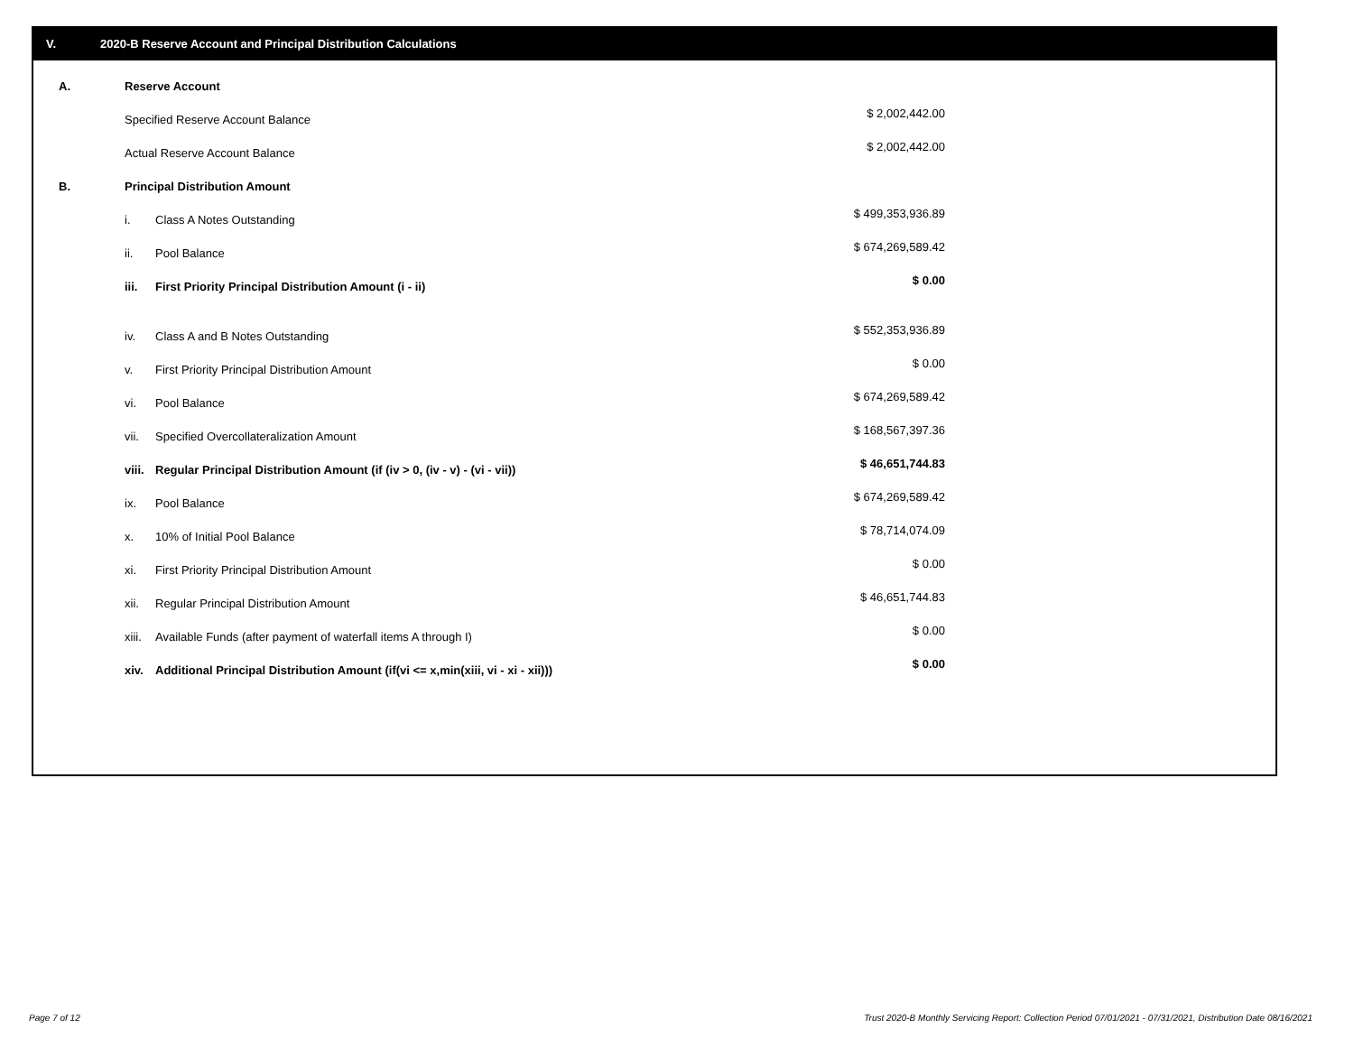V. 2020-B Reserve Account and Principal Distribution Calculations
| A. | Reserve Account | | |
| | Specified Reserve Account Balance | | $ 2,002,442.00 |
| | Actual Reserve Account Balance | | $ 2,002,442.00 |
| B. | Principal Distribution Amount | | |
| | i. | Class A Notes Outstanding | $ 499,353,936.89 |
| | ii. | Pool Balance | $ 674,269,589.42 |
| | iii. | First Priority Principal Distribution Amount (i - ii) | $ 0.00 |
| | iv. | Class A and B Notes Outstanding | $ 552,353,936.89 |
| | v. | First Priority Principal Distribution Amount | $ 0.00 |
| | vi. | Pool Balance | $ 674,269,589.42 |
| | vii. | Specified Overcollateralization Amount | $ 168,567,397.36 |
| | viii. | Regular Principal Distribution Amount (if (iv > 0, (iv - v) - (vi - vii)) | $ 46,651,744.83 |
| | ix. | Pool Balance | $ 674,269,589.42 |
| | x. | 10% of Initial Pool Balance | $ 78,714,074.09 |
| | xi. | First Priority Principal Distribution Amount | $ 0.00 |
| | xii. | Regular Principal Distribution Amount | $ 46,651,744.83 |
| | xiii. | Available Funds (after payment of waterfall items A through I) | $ 0.00 |
| | xiv. | Additional Principal Distribution Amount (if(vi <= x,min(xiii, vi - xi - xii))) | $ 0.00 |
Page 7 of 12 Trust 2020-B Monthly Servicing Report: Collection Period 07/01/2021 - 07/31/2021, Distribution Date 08/16/2021